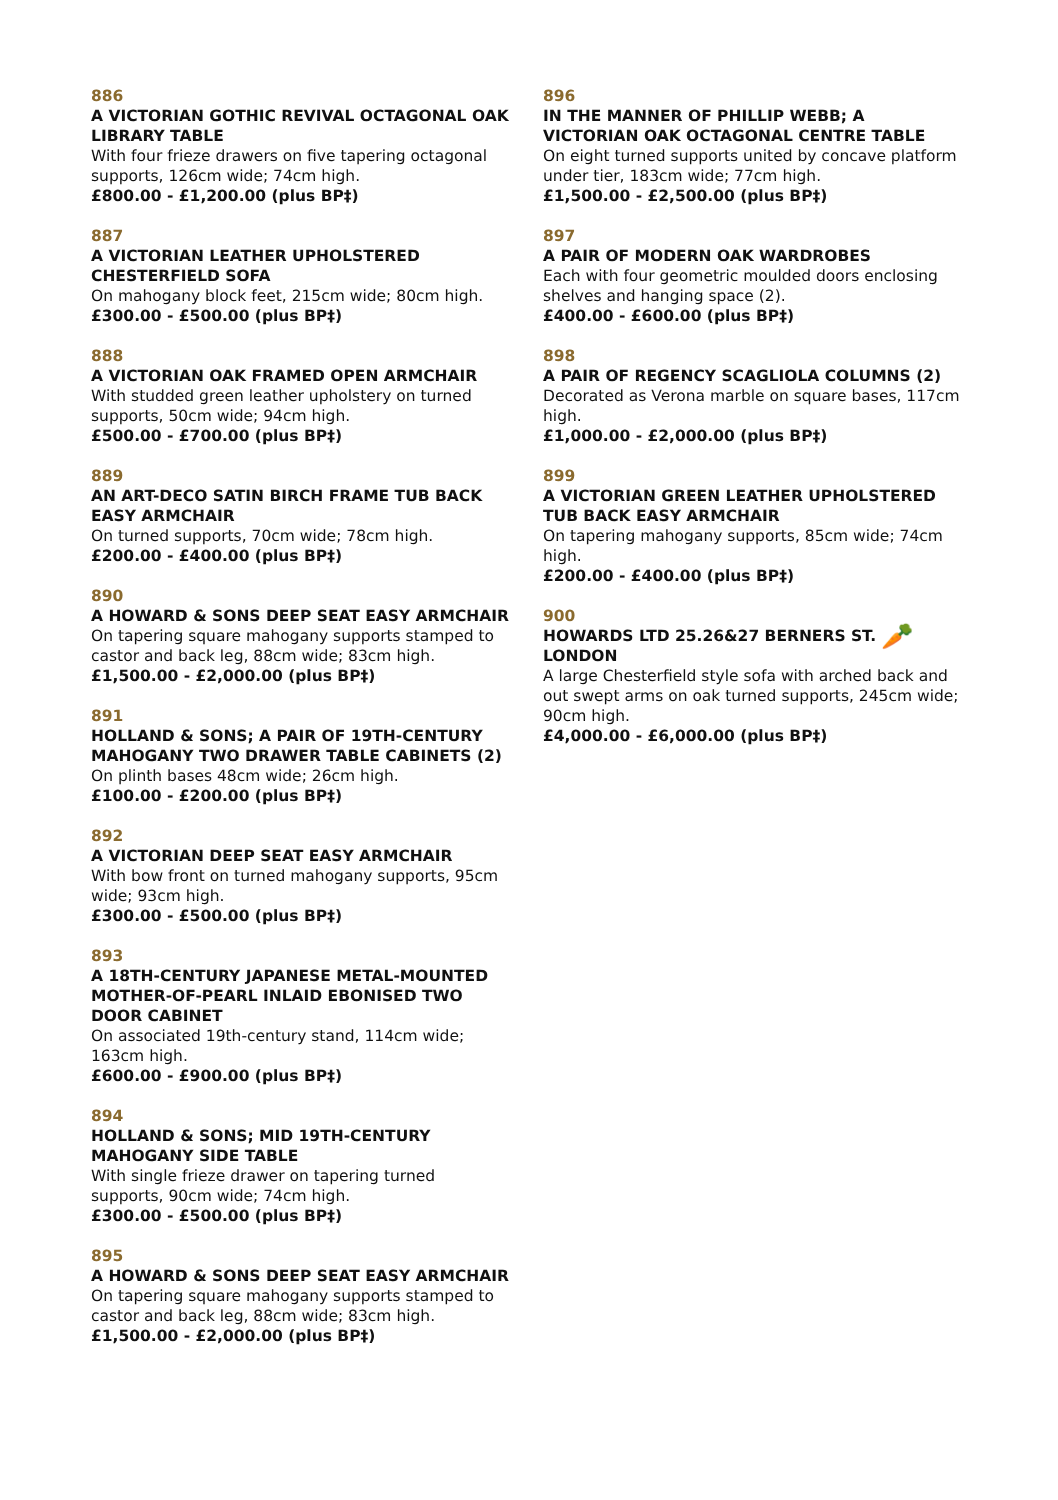886
A VICTORIAN GOTHIC REVIVAL OCTAGONAL OAK LIBRARY TABLE
With four frieze drawers on five tapering octagonal supports, 126cm wide; 74cm high.
£800.00 - £1,200.00 (plus BP‡)
887
A VICTORIAN LEATHER UPHOLSTERED CHESTERFIELD SOFA
On mahogany block feet, 215cm wide; 80cm high.
£300.00 - £500.00 (plus BP‡)
888
A VICTORIAN OAK FRAMED OPEN ARMCHAIR
With studded green leather upholstery on turned supports, 50cm wide; 94cm high.
£500.00 - £700.00 (plus BP‡)
889
AN ART-DECO SATIN BIRCH FRAME TUB BACK EASY ARMCHAIR
On turned supports, 70cm wide; 78cm high.
£200.00 - £400.00 (plus BP‡)
890
A HOWARD & SONS DEEP SEAT EASY ARMCHAIR
On tapering square mahogany supports stamped to castor and back leg, 88cm wide; 83cm high.
£1,500.00 - £2,000.00 (plus BP‡)
891
HOLLAND & SONS; A PAIR OF 19TH-CENTURY MAHOGANY TWO DRAWER TABLE CABINETS (2)
On plinth bases 48cm wide; 26cm high.
£100.00 - £200.00 (plus BP‡)
892
A VICTORIAN DEEP SEAT EASY ARMCHAIR
With bow front on turned mahogany supports, 95cm wide; 93cm high.
£300.00 - £500.00 (plus BP‡)
893
A 18TH-CENTURY JAPANESE METAL-MOUNTED MOTHER-OF-PEARL INLAID EBONISED TWO DOOR CABINET
On associated 19th-century stand, 114cm wide; 163cm high.
£600.00 - £900.00 (plus BP‡)
894
HOLLAND & SONS; MID 19TH-CENTURY MAHOGANY SIDE TABLE
With single frieze drawer on tapering turned supports, 90cm wide; 74cm high.
£300.00 - £500.00 (plus BP‡)
895
A HOWARD & SONS DEEP SEAT EASY ARMCHAIR
On tapering square mahogany supports stamped to castor and back leg, 88cm wide; 83cm high.
£1,500.00 - £2,000.00 (plus BP‡)
896
IN THE MANNER OF PHILLIP WEBB; A VICTORIAN OAK OCTAGONAL CENTRE TABLE
On eight turned supports united by concave platform under tier, 183cm wide; 77cm high.
£1,500.00 - £2,500.00 (plus BP‡)
897
A PAIR OF MODERN OAK WARDROBES
Each with four geometric moulded doors enclosing shelves and hanging space (2).
£400.00 - £600.00 (plus BP‡)
898
A PAIR OF REGENCY SCAGLIOLA COLUMNS (2)
Decorated as Verona marble on square bases, 117cm high.
£1,000.00 - £2,000.00 (plus BP‡)
899
A VICTORIAN GREEN LEATHER UPHOLSTERED TUB BACK EASY ARMCHAIR
On tapering mahogany supports, 85cm wide; 74cm high.
£200.00 - £400.00 (plus BP‡)
900
HOWARDS LTD 25.26&27 BERNERS ST. LONDON
🥕
A large Chesterfield style sofa with arched back and out swept arms on oak turned supports, 245cm wide; 90cm high.
£4,000.00 - £6,000.00 (plus BP‡)